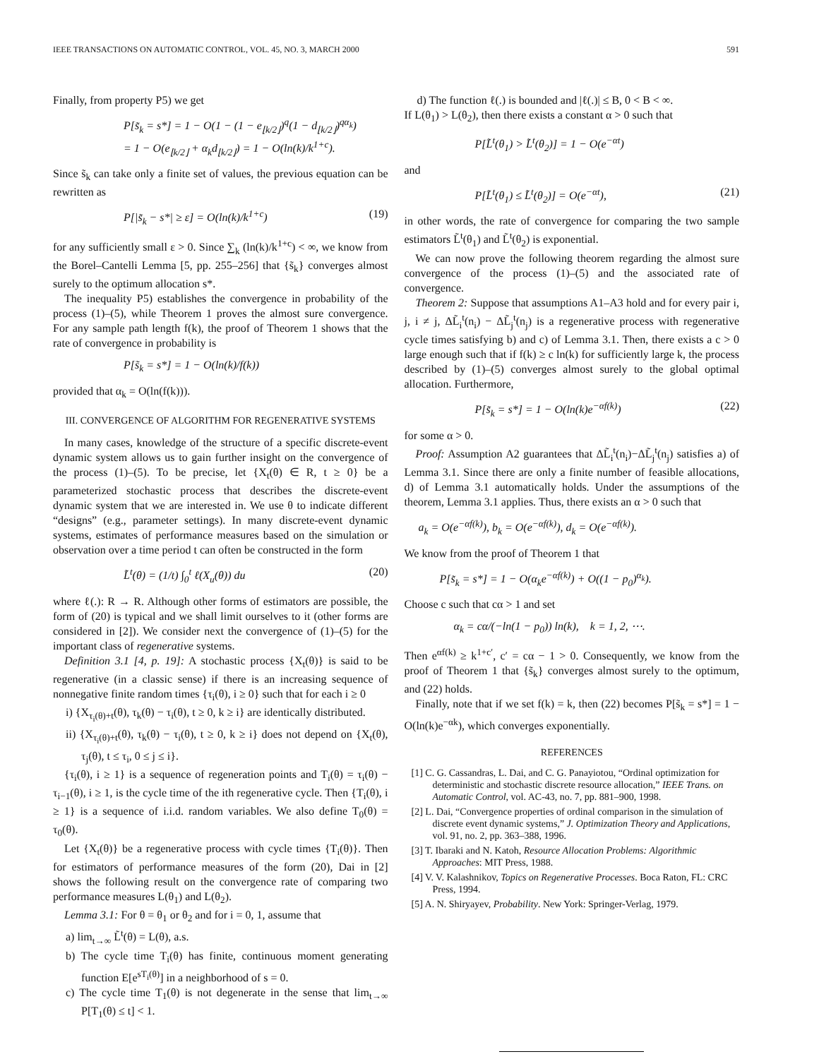IEEE TRANSACTIONS ON AUTOMATIC CONTROL, VOL. 45, NO. 3, MARCH 2000 591
Finally, from property P5) we get
P[s̃<sub>k</sub> = s*] = 1 − O(1 − (1 − e<sub>⌊k/2⌋</sub>)<sup>q</sup>(1 − d<sub>⌊k/2⌋</sub>)<sup>qα<sub>k</sub></sup>)
= 1 − O(e<sub>⌊k/2⌋</sub> + α<sub>k</sub>d<sub>⌊k/2⌋</sub>) = 1 − O(ln(k)/k<sup>1+c</sup>).
Since s̃<sub>k</sub> can take only a finite set of values, the previous equation can be rewritten as
P[|s̃<sub>k</sub> − s*| ≥ ε] = O(ln(k)/k<sup>1+c</sup>) (19)
for any sufficiently small ε > 0. Since ∑<sub>k</sub> (ln(k)/k<sup>1+c</sup>) < ∞, we know from the Borel–Cantelli Lemma [5, pp. 255–256] that {s̃<sub>k</sub>} converges almost surely to the optimum allocation s*.
The inequality P5) establishes the convergence in probability of the process (1)–(5), while Theorem 1 proves the almost sure convergence. For any sample path length f(k), the proof of Theorem 1 shows that the rate of convergence in probability is
P[s̃<sub>k</sub> = s*] = 1 − O(ln(k)/f(k))
provided that α<sub>k</sub> = O(ln(f(k))).
III. CONVERGENCE OF ALGORITHM FOR REGENERATIVE SYSTEMS
In many cases, knowledge of the structure of a specific discrete-event dynamic system allows us to gain further insight on the convergence of the process (1)–(5). To be precise, let {X<sub>t</sub>(θ) ∈ R, t ≥ 0} be a parameterized stochastic process that describes the discrete-event dynamic system that we are interested in. We use θ to indicate different “designs” (e.g., parameter settings). In many discrete-event dynamic systems, estimates of performance measures based on the simulation or observation over a time period t can often be constructed in the form
L̃<sup>t</sup>(θ) = (1/t) ∫<sub>0</sub><sup>t</sup> ℓ(X<sub>u</sub>(θ)) du (20)
where ℓ(.): R → R. Although other forms of estimators are possible, the form of (20) is typical and we shall limit ourselves to it (other forms are considered in [2]). We consider next the convergence of (1)–(5) for the important class of regenerative systems.
Definition 3.1 [4, p. 19]: A stochastic process {X<sub>t</sub>(θ)} is said to be regenerative (in a classic sense) if there is an increasing sequence of nonnegative finite random times {τ<sub>i</sub>(θ), i ≥ 0} such that for each i ≥ 0
i) {X<sub>τ<sub>i</sub>(θ)+t</sub>(θ), τ<sub>k</sub>(θ) − τ<sub>i</sub>(θ), t ≥ 0, k ≥ i} are identically distributed.
ii) {X<sub>τ<sub>i</sub>(θ)+t</sub>(θ), τ<sub>k</sub>(θ) − τ<sub>i</sub>(θ), t ≥ 0, k ≥ i} does not depend on {X<sub>t</sub>(θ), τ<sub>j</sub>(θ), t ≤ τ<sub>i</sub>, 0 ≤ j ≤ i}.
{τ<sub>i</sub>(θ), i ≥ 1} is a sequence of regeneration points and T<sub>i</sub>(θ) = τ<sub>i</sub>(θ) − τ<sub>i−1</sub>(θ), i ≥ 1, is the cycle time of the ith regenerative cycle. Then {T<sub>i</sub>(θ), i ≥ 1} is a sequence of i.i.d. random variables. We also define T<sub>0</sub>(θ) = τ<sub>0</sub>(θ).
Let {X<sub>t</sub>(θ)} be a regenerative process with cycle times {T<sub>i</sub>(θ)}. Then for estimators of performance measures of the form (20), Dai in [2] shows the following result on the convergence rate of comparing two performance measures L(θ<sub>1</sub>) and L(θ<sub>2</sub>).
Lemma 3.1: For θ = θ<sub>1</sub> or θ<sub>2</sub> and for i = 0, 1, assume that
a) lim<sub>t→∞</sub> L̃<sup>t</sup>(θ) = L(θ), a.s.
b) The cycle time T<sub>i</sub>(θ) has finite, continuous moment generating function E[e<sup>sT<sub>i</sub>(θ)</sup>] in a neighborhood of s = 0.
c) The cycle time T<sub>1</sub>(θ) is not degenerate in the sense that lim<sub>t→∞</sub> P[T<sub>1</sub>(θ) ≤ t] < 1.
d) The function ℓ(.) is bounded and |ℓ(.)| ≤ B, 0 < B < ∞.
If L(θ<sub>1</sub>) > L(θ<sub>2</sub>), then there exists a constant α > 0 such that
P[L̃<sup>t</sup>(θ<sub>1</sub>) > L̃<sup>t</sup>(θ<sub>2</sub>)] = 1 − O(e<sup>−αt</sup>)
and
P[L̃<sup>t</sup>(θ<sub>1</sub>) ≤ L̃<sup>t</sup>(θ<sub>2</sub>)] = O(e<sup>−αt</sup>), (21)
in other words, the rate of convergence for comparing the two sample estimators L̃<sup>t</sup>(θ<sub>1</sub>) and L̃<sup>t</sup>(θ<sub>2</sub>) is exponential.
We can now prove the following theorem regarding the almost sure convergence of the process (1)–(5) and the associated rate of convergence.
Theorem 2: Suppose that assumptions A1–A3 hold and for every pair i, j, i ≠ j, ΔL̃<sub>i</sub><sup>t</sup>(n<sub>i</sub>) − ΔL̃<sub>j</sub><sup>t</sup>(n<sub>j</sub>) is a regenerative process with regenerative cycle times satisfying b) and c) of Lemma 3.1. Then, there exists a c > 0 large enough such that if f(k) ≥ c ln(k) for sufficiently large k, the process described by (1)–(5) converges almost surely to the global optimal allocation. Furthermore,
P[s̃<sub>k</sub> = s*] = 1 − O(ln(k)e<sup>−αf(k)</sup>) (22)
for some α > 0.
Proof: Assumption A2 guarantees that ΔL̃<sub>i</sub><sup>t</sup>(n<sub>i</sub>)−ΔL̃<sub>j</sub><sup>t</sup>(n<sub>j</sub>) satisfies a) of Lemma 3.1. Since there are only a finite number of feasible allocations, d) of Lemma 3.1 automatically holds. Under the assumptions of the theorem, Lemma 3.1 applies. Thus, there exists an α > 0 such that
a<sub>k</sub> = O(e<sup>−αf(k)</sup>), b<sub>k</sub> = O(e<sup>−αf(k)</sup>), d<sub>k</sub> = O(e<sup>−αf(k)</sup>).
We know from the proof of Theorem 1 that
P[s̃<sub>k</sub> = s*] = 1 − O(α<sub>k</sub>e<sup>−αf(k)</sup>) + O((1 − p<sub>0</sub>)<sup>α<sub>k</sub></sup>).
Choose c such that cα > 1 and set
α<sub>k</sub> = cα/(−ln(1 − p<sub>0</sub>)) ln(k), k = 1, 2, ⋯.
Then e<sup>αf(k)</sup> ≥ k<sup>1+c′</sup>, c′ = cα − 1 > 0. Consequently, we know from the proof of Theorem 1 that {s̃<sub>k</sub>} converges almost surely to the optimum, and (22) holds.
Finally, note that if we set f(k) = k, then (22) becomes P[s̃<sub>k</sub> = s*] = 1 − O(ln(k)e<sup>−αk</sup>), which converges exponentially.
REFERENCES
[1] C. G. Cassandras, L. Dai, and C. G. Panayiotou, “Ordinal optimization for deterministic and stochastic discrete resource allocation,” IEEE Trans. on Automatic Control, vol. AC-43, no. 7, pp. 881–900, 1998.
[2] L. Dai, “Convergence properties of ordinal comparison in the simulation of discrete event dynamic systems,” J. Optimization Theory and Applications, vol. 91, no. 2, pp. 363–388, 1996.
[3] T. Ibaraki and N. Katoh, Resource Allocation Problems: Algorithmic Approaches: MIT Press, 1988.
[4] V. V. Kalashnikov, Topics on Regenerative Processes. Boca Raton, FL: CRC Press, 1994.
[5] A. N. Shiryayev, Probability. New York: Springer-Verlag, 1979.